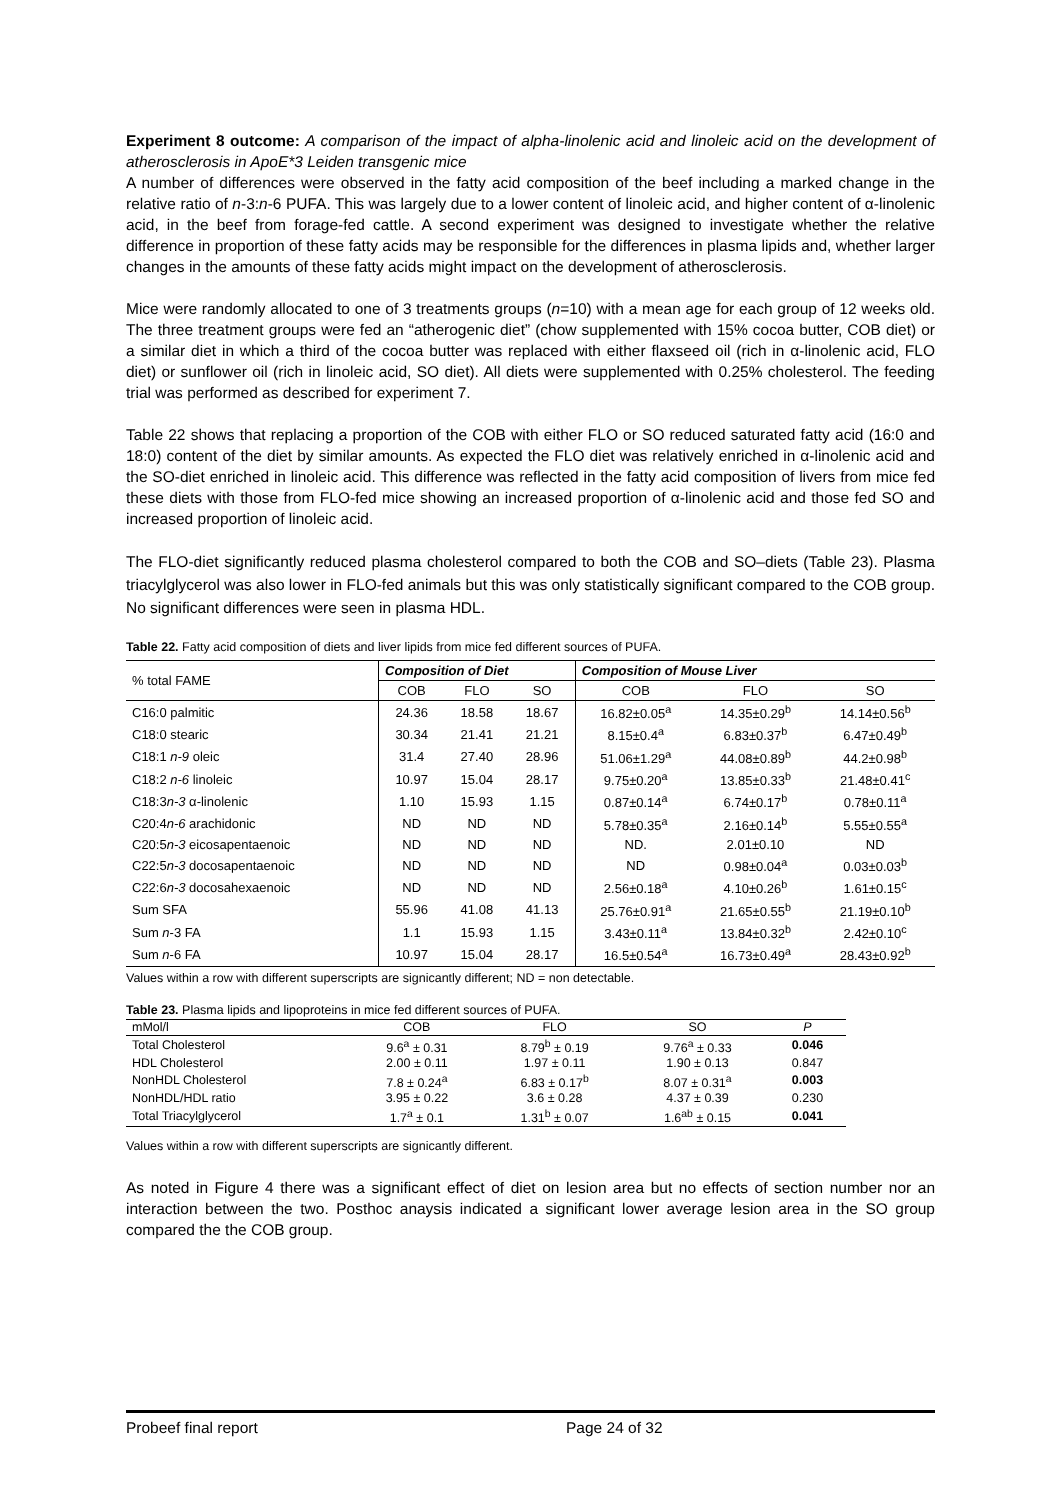Experiment 8 outcome: A comparison of the impact of alpha-linolenic acid and linoleic acid on the development of atherosclerosis in ApoE*3 Leiden transgenic mice
A number of differences were observed in the fatty acid composition of the beef including a marked change in the relative ratio of n-3:n-6 PUFA. This was largely due to a lower content of linoleic acid, and higher content of α-linolenic acid, in the beef from forage-fed cattle. A second experiment was designed to investigate whether the relative difference in proportion of these fatty acids may be responsible for the differences in plasma lipids and, whether larger changes in the amounts of these fatty acids might impact on the development of atherosclerosis.
Mice were randomly allocated to one of 3 treatments groups (n=10) with a mean age for each group of 12 weeks old. The three treatment groups were fed an “atherogenic diet” (chow supplemented with 15% cocoa butter, COB diet) or a similar diet in which a third of the cocoa butter was replaced with either flaxseed oil (rich in α-linolenic acid, FLO diet) or sunflower oil (rich in linoleic acid, SO diet). All diets were supplemented with 0.25% cholesterol. The feeding trial was performed as described for experiment 7.
Table 22 shows that replacing a proportion of the COB with either FLO or SO reduced saturated fatty acid (16:0 and 18:0) content of the diet by similar amounts. As expected the FLO diet was relatively enriched in α-linolenic acid and the SO-diet enriched in linoleic acid. This difference was reflected in the fatty acid composition of livers from mice fed these diets with those from FLO-fed mice showing an increased proportion of α-linolenic acid and those fed SO and increased proportion of linoleic acid.
The FLO-diet significantly reduced plasma cholesterol compared to both the COB and SO–diets (Table 23). Plasma triacylglycerol was also lower in FLO-fed animals but this was only statistically significant compared to the COB group. No significant differences were seen in plasma HDL.
Table 22. Fatty acid composition of diets and liver lipids from mice fed different sources of PUFA.
| % total FAME | Composition of Diet | | | Composition of Mouse Liver | | |
| --- | --- | --- | --- | --- | --- | --- |
| | COB | FLO | SO | COB | FLO | SO |
| C16:0 palmitic | 24.36 | 18.58 | 18.67 | 16.82±0.05<sup>a</sup> | 14.35±0.29<sup>b</sup> | 14.14±0.56<sup>b</sup> |
| C18:0 stearic | 30.34 | 21.41 | 21.21 | 8.15±0.4<sup>a</sup> | 6.83±0.37<sup>b</sup> | 6.47±0.49<sup>b</sup> |
| C18:1 n-9 oleic | 31.4 | 27.40 | 28.96 | 51.06±1.29<sup>a</sup> | 44.08±0.89<sup>b</sup> | 44.2±0.98<sup>b</sup> |
| C18:2 n-6 linoleic | 10.97 | 15.04 | 28.17 | 9.75±0.20<sup>a</sup> | 13.85±0.33<sup>b</sup> | 21.48±0.41<sup>c</sup> |
| C18:3 n-3 α-linolenic | 1.10 | 15.93 | 1.15 | 0.87±0.14<sup>a</sup> | 6.74±0.17<sup>b</sup> | 0.78±0.11<sup>a</sup> |
| C20:4 n-6 arachidonic | ND | ND | ND | 5.78±0.35<sup>a</sup> | 2.16±0.14<sup>b</sup> | 5.55±0.55<sup>a</sup> |
| C20:5 n-3 eicosapentaenoic | ND | ND | ND | ND. | 2.01±0.10 | ND |
| C22:5 n-3 docosapentaenoic | ND | ND | ND | ND | 0.98±0.04<sup>a</sup> | 0.03±0.03<sup>b</sup> |
| C22:6 n-3 docosahexaenoic | ND | ND | ND | 2.56±0.18<sup>a</sup> | 4.10±0.26<sup>b</sup> | 1.61±0.15<sup>c</sup> |
| Sum SFA | 55.96 | 41.08 | 41.13 | 25.76±0.91<sup>a</sup> | 21.65±0.55<sup>b</sup> | 21.19±0.10<sup>b</sup> |
| Sum n -3 FA | 1.1 | 15.93 | 1.15 | 3.43±0.11<sup>a</sup> | 13.84±0.32<sup>b</sup> | 2.42±0.10<sup>c</sup> |
| Sum n -6 FA | 10.97 | 15.04 | 28.17 | 16.5±0.54<sup>a</sup> | 16.73±0.49<sup>a</sup> | 28.43±0.92<sup>b</sup> |
Values within a row with different superscripts are signicantly different; ND = non detectable.
Table 23. Plasma lipids and lipoproteins in mice fed different sources of PUFA.
| mMol/l | COB | FLO | SO | P |
| --- | --- | --- | --- | --- |
| Total Cholesterol | 9.6<sup>a</sup> ± 0.31 | 8.79<sup>b</sup> ± 0.19 | 9.76<sup>a</sup> ± 0.33 | 0.046 |
| HDL Cholesterol | 2.00 ± 0.11 | 1.97 ± 0.11 | 1.90 ± 0.13 | 0.847 |
| NonHDL Cholesterol | 7.8 ± 0.24<sup>a</sup> | 6.83 ± 0.17<sup>b</sup> | 8.07 ± 0.31<sup>a</sup> | 0.003 |
| NonHDL/HDL ratio | 3.95 ± 0.22 | 3.6 ± 0.28 | 4.37 ± 0.39 | 0.230 |
| Total Triacylglycerol | 1.7<sup>a</sup> ± 0.1 | 1.31<sup>b</sup> ± 0.07 | 1.6<sup>ab</sup> ± 0.15 | 0.041 |
Values within a row with different superscripts are signicantly different.
As noted in Figure 4 there was a significant effect of diet on lesion area but no effects of section number nor an interaction between the two. Posthoc anaysis indicated a significant lower average lesion area in the SO group compared the the COB group.
Probeef final report Page 24 of 32